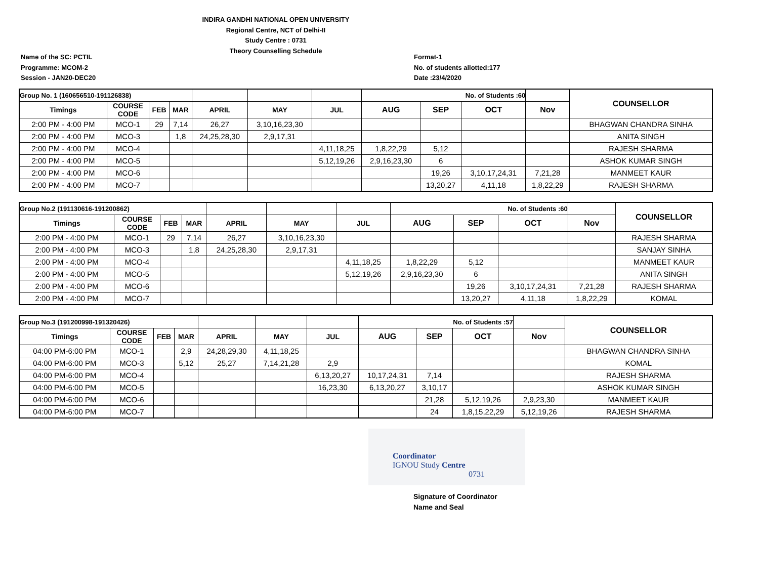INDIRA GANDHI NATIONAL OPEN UNIVERSITY
Regional Centre, NCT of Delhi-II
Study Centre : 0731
Theory Counselling Schedule
Name of the SC: PCTIL
Programme: MCOM-2
Session - JAN20-DEC20
Format-1
No. of students allotted:177
Date :23/4/2020
| Group No. 1 (160656510-191126838) | | | | | | | No. of Students :60 | | | | COUNSELLOR |
| Timings | COURSE CODE | FEB | MAR | APRIL | MAY | JUL | AUG | SEP | OCT | Nov | |
| 2:00 PM - 4:00 PM | MCO-1 | 29 | 7,14 | 26,27 | 3,10,16,23,30 | | | | | | BHAGWAN CHANDRA SINHA |
| 2:00 PM - 4:00 PM | MCO-3 | | 1,8 | 24,25,28,30 | 2,9,17,31 | | | | | | ANITA SINGH |
| 2:00 PM - 4:00 PM | MCO-4 | | | | | 4,11,18,25 | 1,8,22,29 | 5,12 | | | RAJESH SHARMA |
| 2:00 PM - 4:00 PM | MCO-5 | | | | | 5,12,19,26 | 2,9,16,23,30 | 6 | | | ASHOK KUMAR SINGH |
| 2:00 PM - 4:00 PM | MCO-6 | | | | | | | 19,26 | 3,10,17,24,31 | 7,21,28 | MANMEET KAUR |
| 2:00 PM - 4:00 PM | MCO-7 | | | | | | | 13,20,27 | 4,11,18 | 1,8,22,29 | RAJESH SHARMA |
| Group No.2 (191130616-191200862) | | | | | | | No. of Students :60 | | | | COUNSELLOR |
| Timings | COURSE CODE | FEB | MAR | APRIL | MAY | JUL | AUG | SEP | OCT | Nov | |
| 2:00 PM - 4:00 PM | MCO-1 | 29 | 7,14 | 26,27 | 3,10,16,23,30 | | | | | | RAJESH SHARMA |
| 2:00 PM - 4:00 PM | MCO-3 | | 1,8 | 24,25,28,30 | 2,9,17,31 | | | | | | SANJAY SINHA |
| 2:00 PM - 4:00 PM | MCO-4 | | | | | 4,11,18,25 | 1,8,22,29 | 5,12 | | | MANMEET KAUR |
| 2:00 PM - 4:00 PM | MCO-5 | | | | | 5,12,19,26 | 2,9,16,23,30 | 6 | | | ANITA SINGH |
| 2:00 PM - 4:00 PM | MCO-6 | | | | | | | 19,26 | 3,10,17,24,31 | 7,21,28 | RAJESH SHARMA |
| 2:00 PM - 4:00 PM | MCO-7 | | | | | | | 13,20,27 | 4,11,18 | 1,8,22,29 | KOMAL |
| Group No.3 (191200998-191320426) | | | | | | | No. of Students :57 | | | | COUNSELLOR |
| Timings | COURSE CODE | FEB | MAR | APRIL | MAY | JUL | AUG | SEP | OCT | Nov | |
| 04:00 PM-6:00 PM | MCO-1 | | 2,9 | 24,28,29,30 | 4,11,18,25 | | | | | | BHAGWAN CHANDRA SINHA |
| 04:00 PM-6:00 PM | MCO-3 | | 5,12 | 25,27 | 7,14,21,28 | 2,9 | | | | | KOMAL |
| 04:00 PM-6:00 PM | MCO-4 | | | | | 6,13,20,27 | 10,17,24,31 | 7,14 | | | RAJESH SHARMA |
| 04:00 PM-6:00 PM | MCO-5 | | | | | 16,23,30 | 6,13,20,27 | 3,10,17 | | | ASHOK KUMAR SINGH |
| 04:00 PM-6:00 PM | MCO-6 | | | | | | | 21,28 | 5,12,19,26 | 2,9,23,30 | MANMEET KAUR |
| 04:00 PM-6:00 PM | MCO-7 | | | | | | | 24 | 1,8,15,22,29 | 5,12,19,26 | RAJESH SHARMA |
Coordinator
IGNOU Study Centre
0731
Signature of Coordinator
Name and Seal